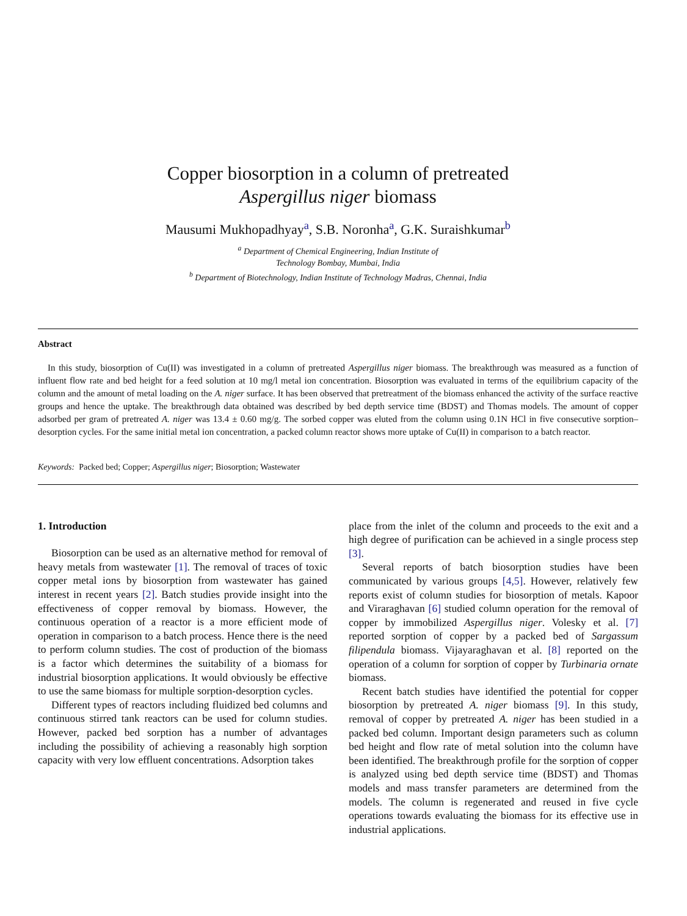Copper biosorption in a column of pretreated
Aspergillus niger biomass
Mausumi Mukhopadhyay<sup>a</sup>, S.B. Noronha<sup>a</sup>, G.K. Suraishkumar<sup>b</sup>
<sup>a</sup> Department of Chemical Engineering, Indian Institute of
Technology Bombay, Mumbai, India
<sup>b</sup> Department of Biotechnology, Indian Institute of Technology Madras, Chennai, India
Abstract
In this study, biosorption of Cu(II) was investigated in a column of pretreated Aspergillus niger biomass. The breakthrough was measured as a function of influent flow rate and bed height for a feed solution at 10 mg/l metal ion concentration. Biosorption was evaluated in terms of the equilibrium capacity of the column and the amount of metal loading on the A. niger surface. It has been observed that pretreatment of the biomass enhanced the activity of the surface reactive groups and hence the uptake. The breakthrough data obtained was described by bed depth service time (BDST) and Thomas models. The amount of copper adsorbed per gram of pretreated A. niger was 13.4 ± 0.60 mg/g. The sorbed copper was eluted from the column using 0.1N HCl in five consecutive sorption–desorption cycles. For the same initial metal ion concentration, a packed column reactor shows more uptake of Cu(II) in comparison to a batch reactor.
Keywords: Packed bed; Copper; Aspergillus niger; Biosorption; Wastewater
1. Introduction
Biosorption can be used as an alternative method for removal of heavy metals from wastewater [1]. The removal of traces of toxic copper metal ions by biosorption from wastewater has gained interest in recent years [2]. Batch studies provide insight into the effectiveness of copper removal by biomass. However, the continuous operation of a reactor is a more efficient mode of operation in comparison to a batch process. Hence there is the need to perform column studies. The cost of production of the biomass is a factor which determines the suitability of a biomass for industrial biosorption applications. It would obviously be effective to use the same biomass for multiple sorption-desorption cycles.
Different types of reactors including fluidized bed columns and continuous stirred tank reactors can be used for column studies. However, packed bed sorption has a number of advantages including the possibility of achieving a reasonably high sorption capacity with very low effluent concentrations. Adsorption takes
place from the inlet of the column and proceeds to the exit and a high degree of purification can be achieved in a single process step [3].
Several reports of batch biosorption studies have been communicated by various groups [4,5]. However, relatively few reports exist of column studies for biosorption of metals. Kapoor and Viraraghavan [6] studied column operation for the removal of copper by immobilized Aspergillus niger. Volesky et al. [7] reported sorption of copper by a packed bed of Sargassum filipendula biomass. Vijayaraghavan et al. [8] reported on the operation of a column for sorption of copper by Turbinaria ornate biomass.
Recent batch studies have identified the potential for copper biosorption by pretreated A. niger biomass [9]. In this study, removal of copper by pretreated A. niger has been studied in a packed bed column. Important design parameters such as column bed height and flow rate of metal solution into the column have been identified. The breakthrough profile for the sorption of copper is analyzed using bed depth service time (BDST) and Thomas models and mass transfer parameters are determined from the models. The column is regenerated and reused in five cycle operations towards evaluating the biomass for its effective use in industrial applications.